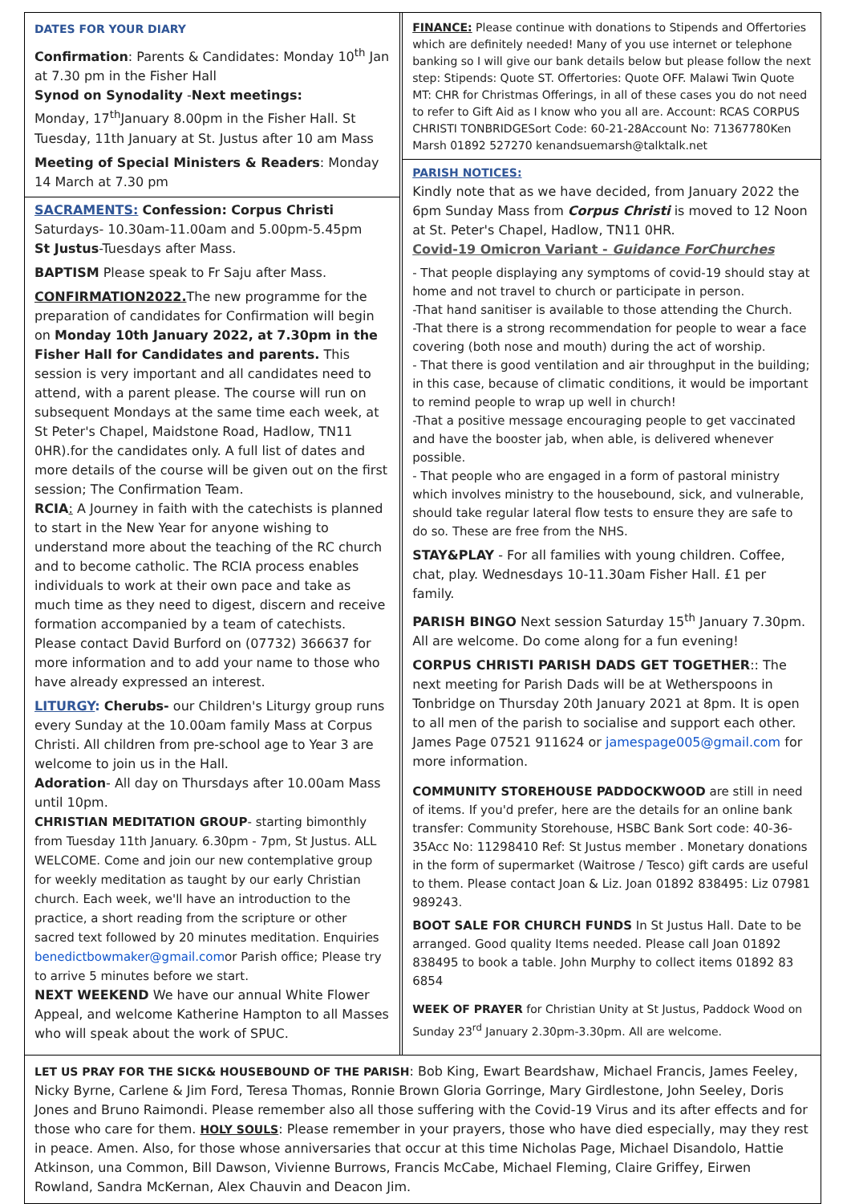DATES FOR YOUR DIARY
Confirmation: Parents & Candidates: Monday 10<sup>th</sup> Jan at 7.30 pm in the Fisher Hall
Synod on Synodality -Next meetings:
Monday, 17<sup>th</sup>January 8.00pm in the Fisher Hall. St Tuesday, 11th January at St. Justus after 10 am Mass
Meeting of Special Ministers & Readers: Monday 14 March at 7.30 pm
SACRAMENTS: Confession: Corpus Christi
Saturdays- 10.30am-11.00am and 5.00pm-5.45pm
St Justus-Tuesdays after Mass.
BAPTISM Please speak to Fr Saju after Mass.
CONFIRMATION2022. The new programme for the preparation of candidates for Confirmation will begin on Monday 10th January 2022, at 7.30pm in the Fisher Hall for Candidates and parents. This session is very important and all candidates need to attend, with a parent please. The course will run on subsequent Mondays at the same time each week, at St Peter's Chapel, Maidstone Road, Hadlow, TN11 0HR).for the candidates only. A full list of dates and more details of the course will be given out on the first session; The Confirmation Team.
RCIA: A Journey in faith with the catechists is planned to start in the New Year for anyone wishing to understand more about the teaching of the RC church and to become catholic. The RCIA process enables individuals to work at their own pace and take as much time as they need to digest, discern and receive formation accompanied by a team of catechists. Please contact David Burford on (07732) 366637 for more information and to add your name to those who have already expressed an interest.
LITURGY: Cherubs- our Children's Liturgy group runs every Sunday at the 10.00am family Mass at Corpus Christi. All children from pre-school age to Year 3 are welcome to join us in the Hall.
Adoration- All day on Thursdays after 10.00am Mass until 10pm.
CHRISTIAN MEDITATION GROUP- starting bimonthly from Tuesday 11th January. 6.30pm - 7pm, St Justus. ALL WELCOME. Come and join our new contemplative group for weekly meditation as taught by our early Christian church. Each week, we'll have an introduction to the practice, a short reading from the scripture or other sacred text followed by 20 minutes meditation. Enquiries benedictbowmaker@gmail.comor Parish office; Please try to arrive 5 minutes before we start.
NEXT WEEKEND We have our annual White Flower Appeal, and welcome Katherine Hampton to all Masses who will speak about the work of SPUC.
FINANCE: Please continue with donations to Stipends and Offertories which are definitely needed! Many of you use internet or telephone banking so I will give our bank details below but please follow the next step: Stipends: Quote ST. Offertories: Quote OFF. Malawi Twin Quote MT: CHR for Christmas Offerings, in all of these cases you do not need to refer to Gift Aid as I know who you all are. Account: RCAS CORPUS CHRISTI TONBRIDGESort Code: 60-21-28Account No: 71367780Ken Marsh 01892 527270 kenandsuemarsh@talktalk.net
PARISH NOTICES:
Kindly note that as we have decided, from January 2022 the 6pm Sunday Mass from Corpus Christi is moved to 12 Noon at St. Peter's Chapel, Hadlow, TN11 0HR.
Covid-19 Omicron Variant - Guidance ForChurches
- That people displaying any symptoms of covid-19 should stay at home and not travel to church or participate in person.
-That hand sanitiser is available to those attending the Church.
-That there is a strong recommendation for people to wear a face covering (both nose and mouth) during the act of worship.
- That there is good ventilation and air throughput in the building; in this case, because of climatic conditions, it would be important to remind people to wrap up well in church!
-That a positive message encouraging people to get vaccinated and have the booster jab, when able, is delivered whenever possible.
- That people who are engaged in a form of pastoral ministry which involves ministry to the housebound, sick, and vulnerable, should take regular lateral flow tests to ensure they are safe to do so. These are free from the NHS.
STAY&PLAY - For all families with young children. Coffee, chat, play. Wednesdays 10-11.30am Fisher Hall. £1 per family.
PARISH BINGO Next session Saturday 15<sup>th</sup> January 7.30pm. All are welcome. Do come along for a fun evening!
CORPUS CHRISTI PARISH DADS GET TOGETHER:: The next meeting for Parish Dads will be at Wetherspoons in Tonbridge on Thursday 20th January 2021 at 8pm. It is open to all men of the parish to socialise and support each other. James Page 07521 911624 or jamespage005@gmail.com for more information.
COMMUNITY STOREHOUSE PADDOCKWOOD are still in need of items. If you'd prefer, here are the details for an online bank transfer: Community Storehouse, HSBC Bank Sort code: 40-36-35Acc No: 11298410 Ref: St Justus member . Monetary donations in the form of supermarket (Waitrose / Tesco) gift cards are useful to them. Please contact Joan & Liz. Joan 01892 838495: Liz 07981 989243.
BOOT SALE FOR CHURCH FUNDS In St Justus Hall. Date to be arranged. Good quality Items needed. Please call Joan 01892 838495 to book a table. John Murphy to collect items 01892 83 6854
WEEK OF PRAYER for Christian Unity at St Justus, Paddock Wood on Sunday 23<sup>rd</sup> January 2.30pm-3.30pm. All are welcome.
LET US PRAY FOR THE SICK& HOUSEBOUND OF THE PARISH: Bob King, Ewart Beardshaw, Michael Francis, James Feeley, Nicky Byrne, Carlene & Jim Ford, Teresa Thomas, Ronnie Brown Gloria Gorringe, Mary Girdlestone, John Seeley, Doris Jones and Bruno Raimondi. Please remember also all those suffering with the Covid-19 Virus and its after effects and for those who care for them. HOLY SOULS: Please remember in your prayers, those who have died especially, may they rest in peace. Amen. Also, for those whose anniversaries that occur at this time Nicholas Page, Michael Disandolo, Hattie Atkinson, una Common, Bill Dawson, Vivienne Burrows, Francis McCabe, Michael Fleming, Claire Griffey, Eirwen Rowland, Sandra McKernan, Alex Chauvin and Deacon Jim.